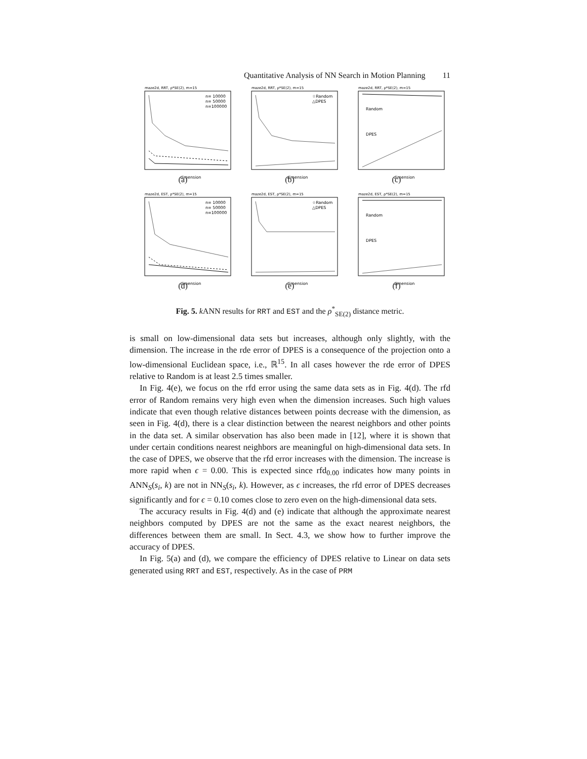Quantitative Analysis of NN Search in Motion Planning 11
maze2d, RRT, ρ*SE(2), m=15
n= 10000
n= 50000
n=100000
dimension
(a)
maze2d, RRT, ρ*SE(2), m=15
☆Random
△DPES
dimension
(b)
maze2d, RRT, ρ*SE(2), m=15
Random
DPES
dimension
(c)
maze2d, EST, ρ*SE(2), m=15
n= 10000
n= 50000
n=100000
dimension
(d)
maze2d, EST, ρ*SE(2), m=15
☆Random
△DPES
dimension
(e)
maze2d, EST, ρ*SE(2), m=15
Random
DPES
dimension
(f)
Fig. 5. k ANN results for RRT and EST and the ρ<sup>*</sup><sub>SE(2)</sub> distance metric.
is small on low-dimensional data sets but increases, although only slightly, with the dimension. The increase in the rde error of DPES is a consequence of the projection onto a low-dimensional Euclidean space, i.e., ℝ<sup>15</sup>. In all cases however the rde error of DPES relative to Random is at least 2.5 times smaller.
In Fig. 4(e), we focus on the rfd error using the same data sets as in Fig. 4(d). The rfd error of Random remains very high even when the dimension increases. Such high values indicate that even though relative distances between points decrease with the dimension, as seen in Fig. 4(d), there is a clear distinction between the nearest neighbors and other points in the data set. A similar observation has also been made in [12], where it is shown that under certain conditions nearest neighbors are meaningful on high-dimensional data sets. In the case of DPES, we observe that the rfd error increases with the dimension. The increase is more rapid when ϵ = 0.00. This is expected since rfd<sub>0.00</sub> indicates how many points in ANN<sub>S</sub>(s<sub>i</sub>, k) are not in NN<sub>S</sub>(s<sub>i</sub>, k). However, as ϵ increases, the rfd error of DPES decreases significantly and for ϵ = 0.10 comes close to zero even on the high-dimensional data sets.
The accuracy results in Fig. 4(d) and (e) indicate that although the approximate nearest neighbors computed by DPES are not the same as the exact nearest neighbors, the differences between them are small. In Sect. 4.3, we show how to further improve the accuracy of DPES.
In Fig. 5(a) and (d), we compare the efficiency of DPES relative to Linear on data sets generated using RRT and EST, respectively. As in the case of PRM